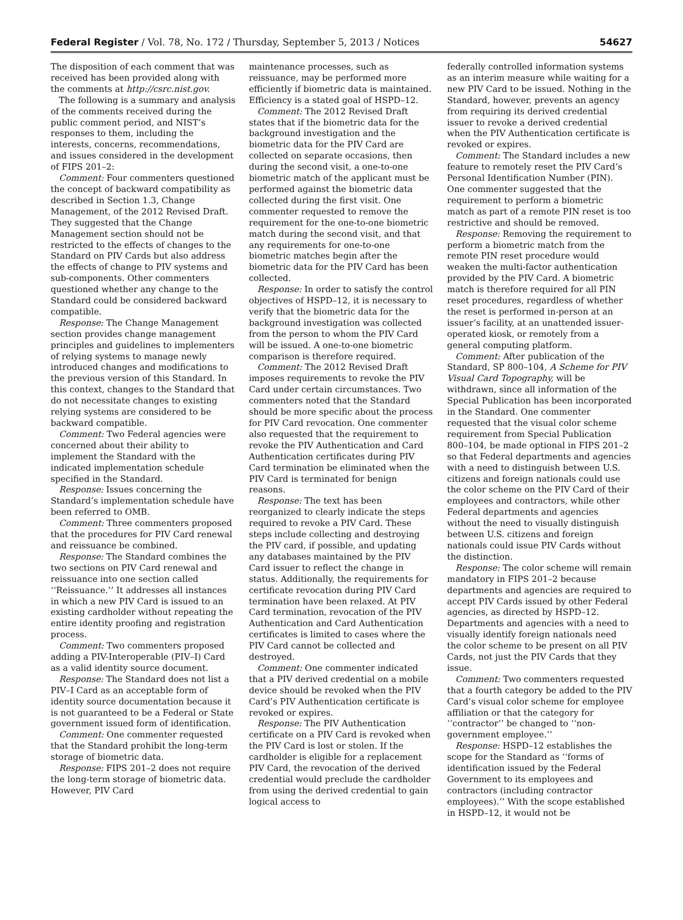Federal Register / Vol. 78, No. 172 / Thursday, September 5, 2013 / Notices 54627
The disposition of each comment that was received has been provided along with the comments at http://csrc.nist.gov.
The following is a summary and analysis of the comments received during the public comment period, and NIST’s responses to them, including the interests, concerns, recommendations, and issues considered in the development of FIPS 201–2:
Comment: Four commenters questioned the concept of backward compatibility as described in Section 1.3, Change Management, of the 2012 Revised Draft. They suggested that the Change Management section should not be restricted to the effects of changes to the Standard on PIV Cards but also address the effects of change to PIV systems and sub-components. Other commenters questioned whether any change to the Standard could be considered backward compatible.
Response: The Change Management section provides change management principles and guidelines to implementers of relying systems to manage newly introduced changes and modifications to the previous version of this Standard. In this context, changes to the Standard that do not necessitate changes to existing relying systems are considered to be backward compatible.
Comment: Two Federal agencies were concerned about their ability to implement the Standard with the indicated implementation schedule specified in the Standard.
Response: Issues concerning the Standard’s implementation schedule have been referred to OMB.
Comment: Three commenters proposed that the procedures for PIV Card renewal and reissuance be combined.
Response: The Standard combines the two sections on PIV Card renewal and reissuance into one section called ‘‘Reissuance.’’ It addresses all instances in which a new PIV Card is issued to an existing cardholder without repeating the entire identity proofing and registration process.
Comment: Two commenters proposed adding a PIV-Interoperable (PIV–I) Card as a valid identity source document.
Response: The Standard does not list a PIV–I Card as an acceptable form of identity source documentation because it is not guaranteed to be a Federal or State government issued form of identification.
Comment: One commenter requested that the Standard prohibit the long-term storage of biometric data.
Response: FIPS 201–2 does not require the long-term storage of biometric data. However, PIV Card
maintenance processes, such as reissuance, may be performed more efficiently if biometric data is maintained. Efficiency is a stated goal of HSPD–12.
Comment: The 2012 Revised Draft states that if the biometric data for the background investigation and the biometric data for the PIV Card are collected on separate occasions, then during the second visit, a one-to-one biometric match of the applicant must be performed against the biometric data collected during the first visit. One commenter requested to remove the requirement for the one-to-one biometric match during the second visit, and that any requirements for one-to-one biometric matches begin after the biometric data for the PIV Card has been collected.
Response: In order to satisfy the control objectives of HSPD–12, it is necessary to verify that the biometric data for the background investigation was collected from the person to whom the PIV Card will be issued. A one-to-one biometric comparison is therefore required.
Comment: The 2012 Revised Draft imposes requirements to revoke the PIV Card under certain circumstances. Two commenters noted that the Standard should be more specific about the process for PIV Card revocation. One commenter also requested that the requirement to revoke the PIV Authentication and Card Authentication certificates during PIV Card termination be eliminated when the PIV Card is terminated for benign reasons.
Response: The text has been reorganized to clearly indicate the steps required to revoke a PIV Card. These steps include collecting and destroying the PIV card, if possible, and updating any databases maintained by the PIV Card issuer to reflect the change in status. Additionally, the requirements for certificate revocation during PIV Card termination have been relaxed. At PIV Card termination, revocation of the PIV Authentication and Card Authentication certificates is limited to cases where the PIV Card cannot be collected and destroyed.
Comment: One commenter indicated that a PIV derived credential on a mobile device should be revoked when the PIV Card’s PIV Authentication certificate is revoked or expires.
Response: The PIV Authentication certificate on a PIV Card is revoked when the PIV Card is lost or stolen. If the cardholder is eligible for a replacement PIV Card, the revocation of the derived credential would preclude the cardholder from using the derived credential to gain logical access to
federally controlled information systems as an interim measure while waiting for a new PIV Card to be issued. Nothing in the Standard, however, prevents an agency from requiring its derived credential issuer to revoke a derived credential when the PIV Authentication certificate is revoked or expires.
Comment: The Standard includes a new feature to remotely reset the PIV Card’s Personal Identification Number (PIN). One commenter suggested that the requirement to perform a biometric match as part of a remote PIN reset is too restrictive and should be removed.
Response: Removing the requirement to perform a biometric match from the remote PIN reset procedure would weaken the multi-factor authentication provided by the PIV Card. A biometric match is therefore required for all PIN reset procedures, regardless of whether the reset is performed in-person at an issuer’s facility, at an unattended issuer-operated kiosk, or remotely from a general computing platform.
Comment: After publication of the Standard, SP 800–104, A Scheme for PIV Visual Card Topography, will be withdrawn, since all information of the Special Publication has been incorporated in the Standard. One commenter requested that the visual color scheme requirement from Special Publication 800–104, be made optional in FIPS 201–2 so that Federal departments and agencies with a need to distinguish between U.S. citizens and foreign nationals could use the color scheme on the PIV Card of their employees and contractors, while other Federal departments and agencies without the need to visually distinguish between U.S. citizens and foreign nationals could issue PIV Cards without the distinction.
Response: The color scheme will remain mandatory in FIPS 201–2 because departments and agencies are required to accept PIV Cards issued by other Federal agencies, as directed by HSPD–12. Departments and agencies with a need to visually identify foreign nationals need the color scheme to be present on all PIV Cards, not just the PIV Cards that they issue.
Comment: Two commenters requested that a fourth category be added to the PIV Card’s visual color scheme for employee affiliation or that the category for ‘‘contractor’’ be changed to ‘‘non-government employee.’’
Response: HSPD–12 establishes the scope for the Standard as ‘‘forms of identification issued by the Federal Government to its employees and contractors (including contractor employees).’’ With the scope established in HSPD–12, it would not be